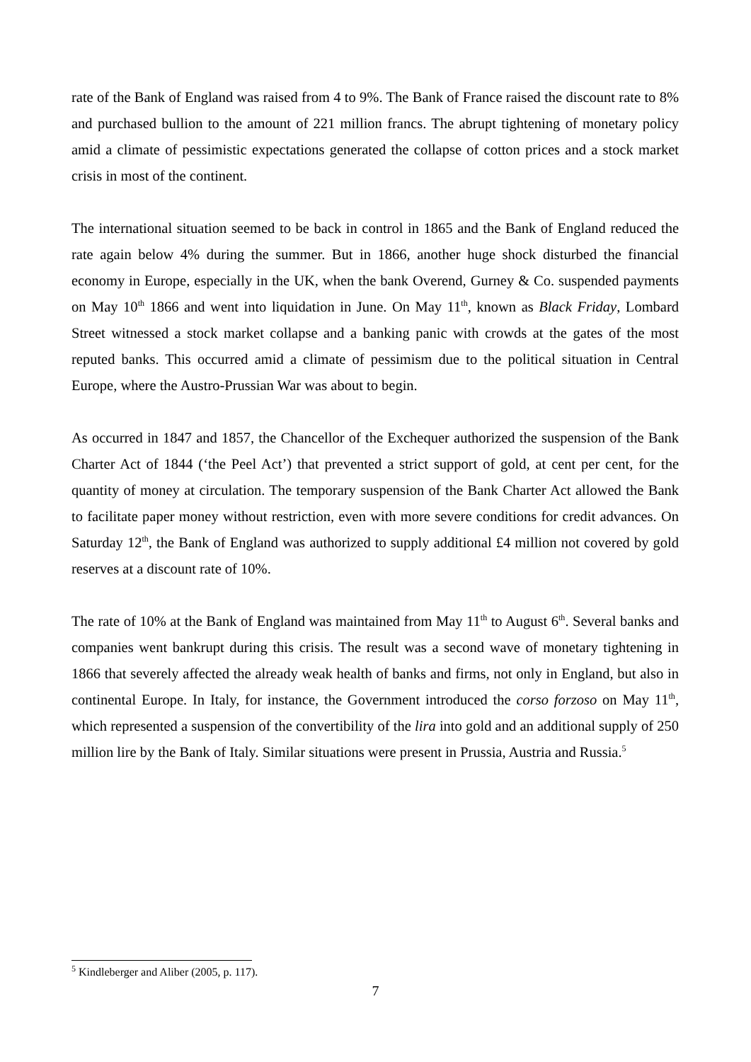rate of the Bank of England was raised from 4 to 9%. The Bank of France raised the discount rate to 8% and purchased bullion to the amount of 221 million francs. The abrupt tightening of monetary policy amid a climate of pessimistic expectations generated the collapse of cotton prices and a stock market crisis in most of the continent.
The international situation seemed to be back in control in 1865 and the Bank of England reduced the rate again below 4% during the summer. But in 1866, another huge shock disturbed the financial economy in Europe, especially in the UK, when the bank Overend, Gurney & Co. suspended payments on May 10<sup>th</sup> 1866 and went into liquidation in June. On May 11<sup>th</sup>, known as Black Friday, Lombard Street witnessed a stock market collapse and a banking panic with crowds at the gates of the most reputed banks. This occurred amid a climate of pessimism due to the political situation in Central Europe, where the Austro-Prussian War was about to begin.
As occurred in 1847 and 1857, the Chancellor of the Exchequer authorized the suspension of the Bank Charter Act of 1844 (‘the Peel Act’) that prevented a strict support of gold, at cent per cent, for the quantity of money at circulation. The temporary suspension of the Bank Charter Act allowed the Bank to facilitate paper money without restriction, even with more severe conditions for credit advances. On Saturday 12<sup>th</sup>, the Bank of England was authorized to supply additional £4 million not covered by gold reserves at a discount rate of 10%.
The rate of 10% at the Bank of England was maintained from May 11<sup>th</sup> to August 6<sup>th</sup>. Several banks and companies went bankrupt during this crisis. The result was a second wave of monetary tightening in 1866 that severely affected the already weak health of banks and firms, not only in England, but also in continental Europe. In Italy, for instance, the Government introduced the corso forzoso on May 11<sup>th</sup>, which represented a suspension of the convertibility of the lira into gold and an additional supply of 250 million lire by the Bank of Italy. Similar situations were present in Prussia, Austria and Russia.<sup>5</sup>
<sup>5</sup> Kindleberger and Aliber (2005, p. 117).
7